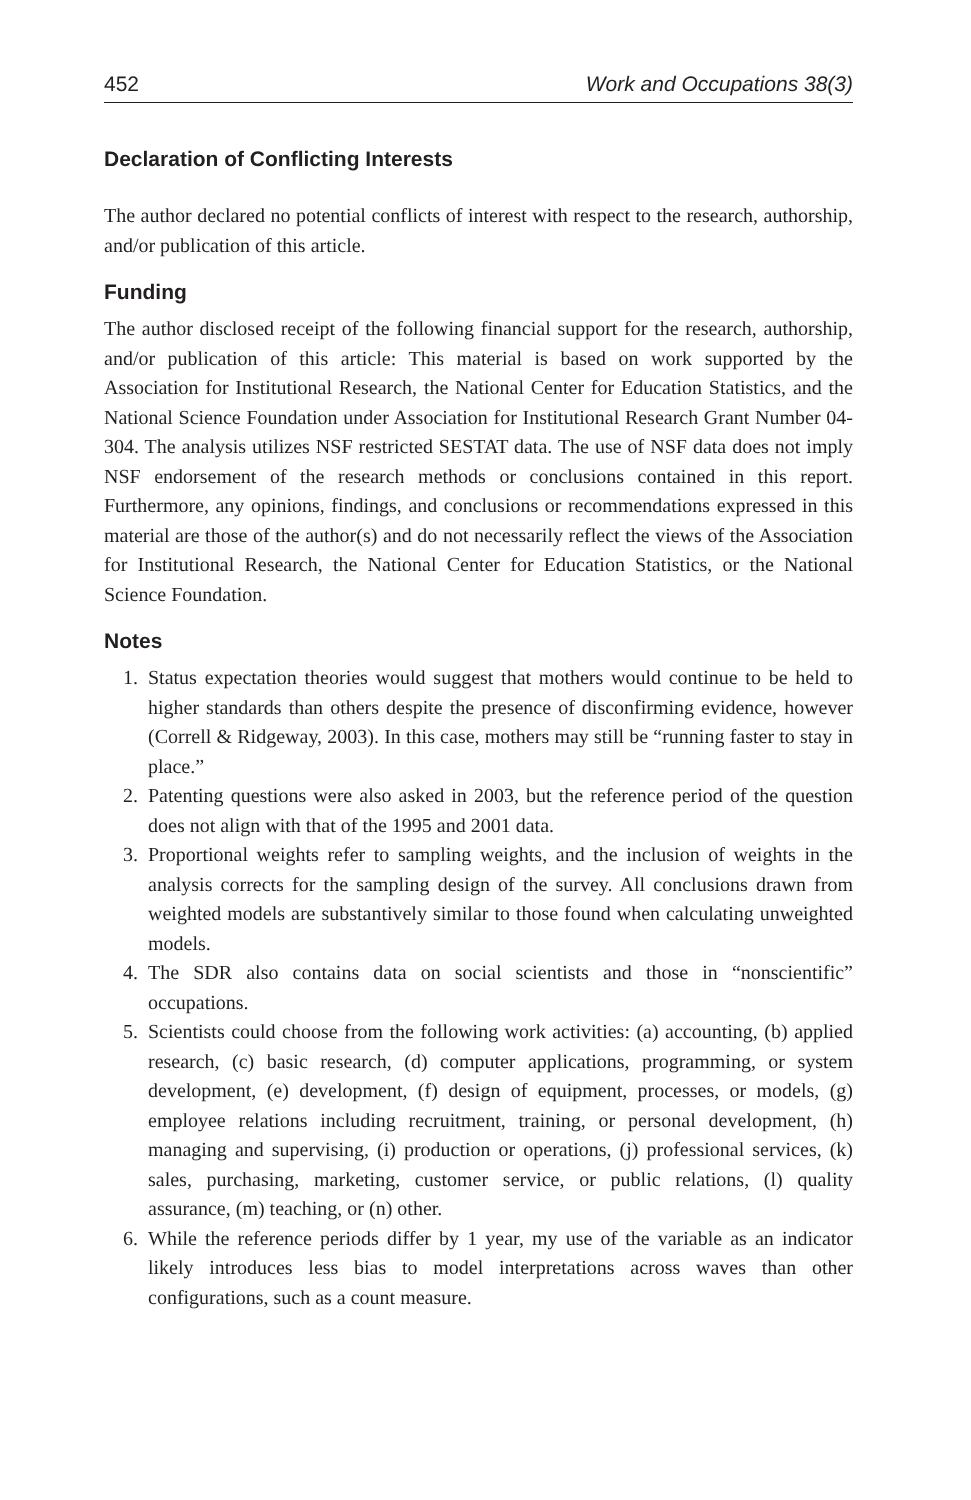452 Work and Occupations 38(3)
Declaration of Conflicting Interests
The author declared no potential conflicts of interest with respect to the research, authorship, and/or publication of this article.
Funding
The author disclosed receipt of the following financial support for the research, authorship, and/or publication of this article: This material is based on work supported by the Association for Institutional Research, the National Center for Education Statistics, and the National Science Foundation under Association for Institutional Research Grant Number 04-304. The analysis utilizes NSF restricted SESTAT data. The use of NSF data does not imply NSF endorsement of the research methods or conclusions contained in this report. Furthermore, any opinions, findings, and conclusions or recommendations expressed in this material are those of the author(s) and do not necessarily reflect the views of the Association for Institutional Research, the National Center for Education Statistics, or the National Science Foundation.
Notes
1. Status expectation theories would suggest that mothers would continue to be held to higher standards than others despite the presence of disconfirming evidence, however (Correll & Ridgeway, 2003). In this case, mothers may still be “running faster to stay in place.”
2. Patenting questions were also asked in 2003, but the reference period of the question does not align with that of the 1995 and 2001 data.
3. Proportional weights refer to sampling weights, and the inclusion of weights in the analysis corrects for the sampling design of the survey. All conclusions drawn from weighted models are substantively similar to those found when calculating unweighted models.
4. The SDR also contains data on social scientists and those in “nonscientific” occupations.
5. Scientists could choose from the following work activities: (a) accounting, (b) applied research, (c) basic research, (d) computer applications, programming, or system development, (e) development, (f) design of equipment, processes, or models, (g) employee relations including recruitment, training, or personal development, (h) managing and supervising, (i) production or operations, (j) professional services, (k) sales, purchasing, marketing, customer service, or public relations, (l) quality assurance, (m) teaching, or (n) other.
6. While the reference periods differ by 1 year, my use of the variable as an indicator likely introduces less bias to model interpretations across waves than other configurations, such as a count measure.